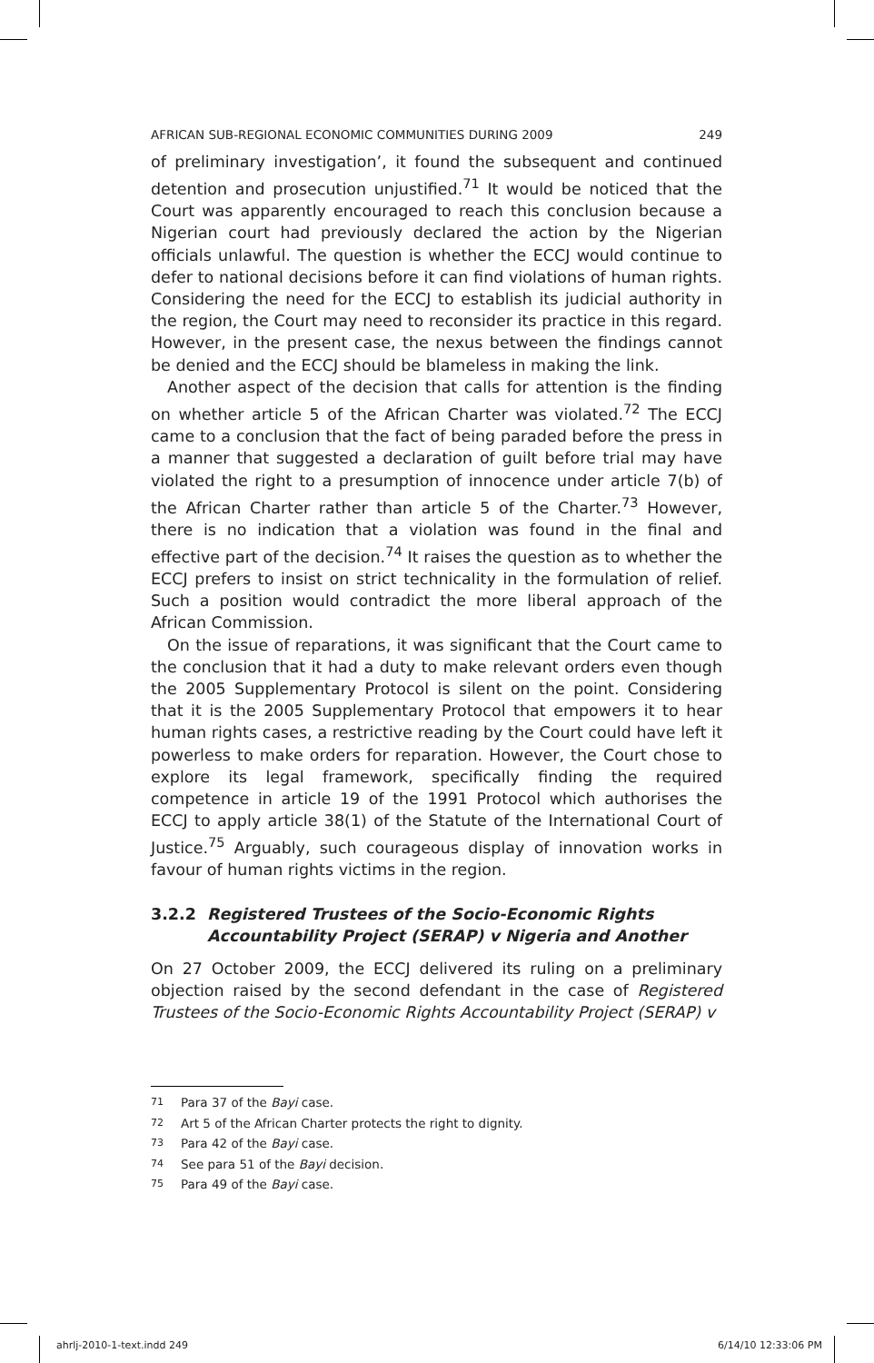AFRICAN SUB-REGIONAL ECONOMIC COMMUNITIES DURING 2009 249
of preliminary investigation’, it found the subsequent and continued detention and prosecution unjustified.<sup>71</sup> It would be noticed that the Court was apparently encouraged to reach this conclusion because a Nigerian court had previously declared the action by the Nigerian officials unlawful. The question is whether the ECCJ would continue to defer to national decisions before it can find violations of human rights. Considering the need for the ECCJ to establish its judicial authority in the region, the Court may need to reconsider its practice in this regard. However, in the present case, the nexus between the findings cannot be denied and the ECCJ should be blameless in making the link.
Another aspect of the decision that calls for attention is the finding on whether article 5 of the African Charter was violated.<sup>72</sup> The ECCJ came to a conclusion that the fact of being paraded before the press in a manner that suggested a declaration of guilt before trial may have violated the right to a presumption of innocence under article 7(b) of the African Charter rather than article 5 of the Charter.<sup>73</sup> However, there is no indication that a violation was found in the final and effective part of the decision.<sup>74</sup> It raises the question as to whether the ECCJ prefers to insist on strict technicality in the formulation of relief. Such a position would contradict the more liberal approach of the African Commission.
On the issue of reparations, it was significant that the Court came to the conclusion that it had a duty to make relevant orders even though the 2005 Supplementary Protocol is silent on the point. Considering that it is the 2005 Supplementary Protocol that empowers it to hear human rights cases, a restrictive reading by the Court could have left it powerless to make orders for reparation. However, the Court chose to explore its legal framework, specifically finding the required competence in article 19 of the 1991 Protocol which authorises the ECCJ to apply article 38(1) of the Statute of the International Court of Justice.<sup>75</sup> Arguably, such courageous display of innovation works in favour of human rights victims in the region.
3.2.2 Registered Trustees of the Socio-Economic Rights Accountability Project (SERAP) v Nigeria and Another
On 27 October 2009, the ECCJ delivered its ruling on a preliminary objection raised by the second defendant in the case of Registered Trustees of the Socio-Economic Rights Accountability Project (SERAP) v
<sup>71</sup> Para 37 of the Bayi case.
<sup>72</sup> Art 5 of the African Charter protects the right to dignity.
<sup>73</sup> Para 42 of the Bayi case.
<sup>74</sup> See para 51 of the Bayi decision.
<sup>75</sup> Para 49 of the Bayi case.
ahrlj-2010-1-text.indd 249 6/14/10 12:33:06 PM